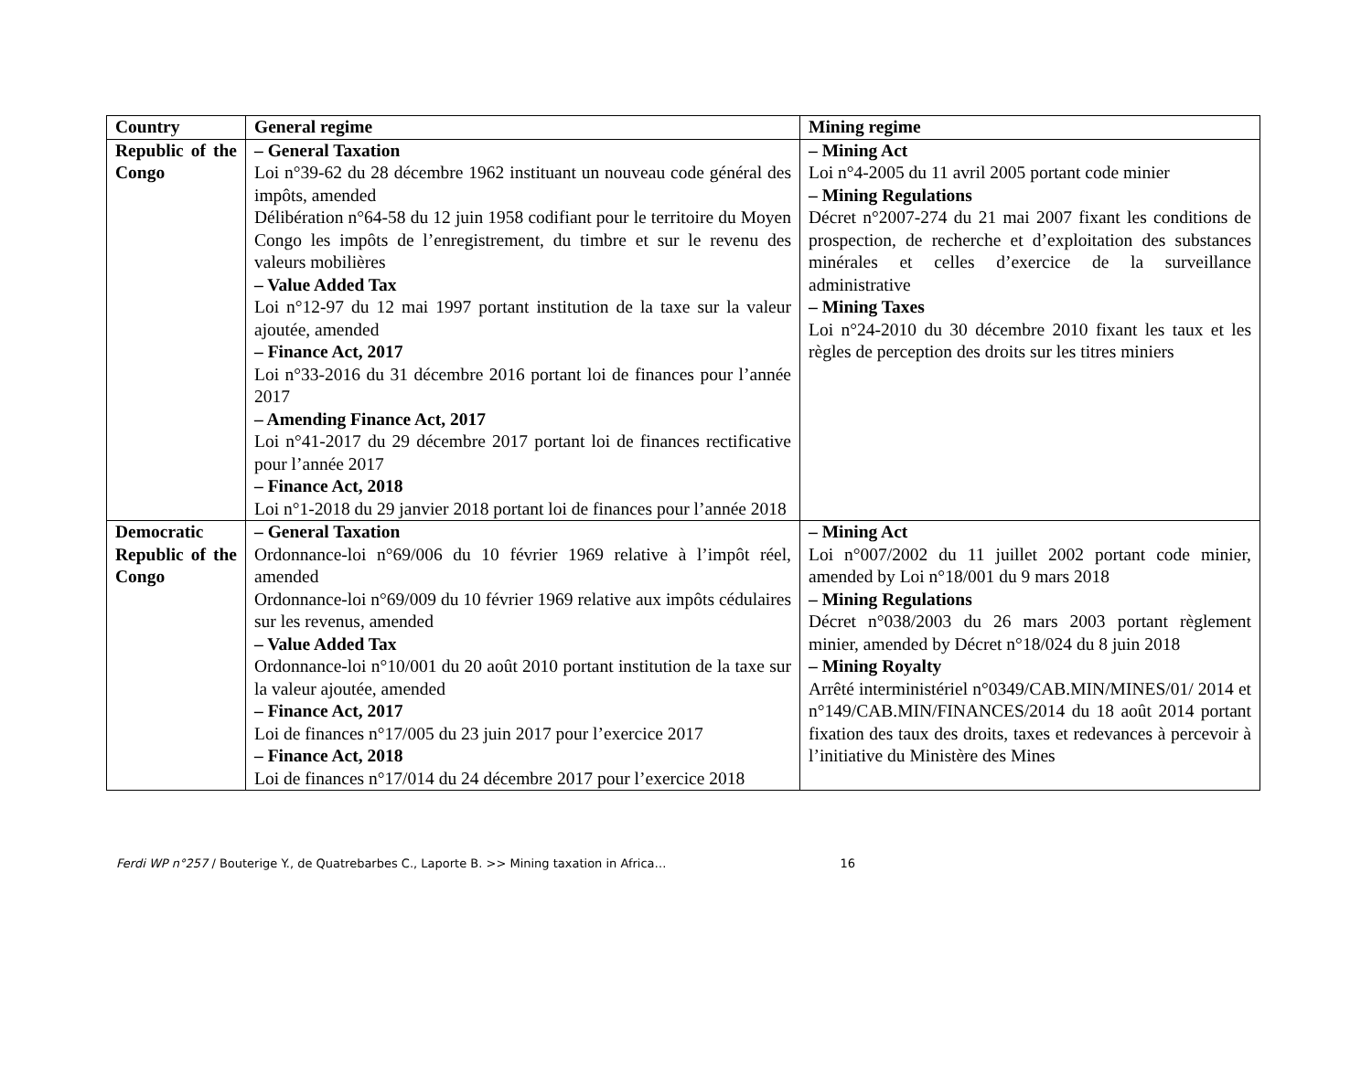| Country | General regime | Mining regime |
| --- | --- | --- |
| Republic of the Congo | – General Taxation Loi n°39-62 du 28 décembre 1962 instituant un nouveau code général des impôts, amended Délibération n°64-58 du 12 juin 1958 codifiant pour le territoire du Moyen Congo les impôts de l’enregistrement, du timbre et sur le revenu des valeurs mobilières – Value Added Tax Loi n°12-97 du 12 mai 1997 portant institution de la taxe sur la valeur ajoutée, amended – Finance Act, 2017 Loi n°33-2016 du 31 décembre 2016 portant loi de finances pour l’année 2017 – Amending Finance Act, 2017 Loi n°41-2017 du 29 décembre 2017 portant loi de finances rectificative pour l’année 2017 – Finance Act, 2018 Loi n°1-2018 du 29 janvier 2018 portant loi de finances pour l’année 2018 | – Mining Act Loi n°4-2005 du 11 avril 2005 portant code minier – Mining Regulations Décret n°2007-274 du 21 mai 2007 fixant les conditions de prospection, de recherche et d’exploitation des substances minérales et celles d’exercice de la surveillance administrative – Mining Taxes Loi n°24-2010 du 30 décembre 2010 fixant les taux et les règles de perception des droits sur les titres miniers |
| Democratic Republic of the Congo | – General Taxation Ordonnance-loi n°69/006 du 10 février 1969 relative à l’impôt réel, amended Ordonnance-loi n°69/009 du 10 février 1969 relative aux impôts cédulaires sur les revenus, amended – Value Added Tax Ordonnance-loi n°10/001 du 20 août 2010 portant institution de la taxe sur la valeur ajoutée, amended – Finance Act, 2017 Loi de finances n°17/005 du 23 juin 2017 pour l’exercice 2017 – Finance Act, 2018 Loi de finances n°17/014 du 24 décembre 2017 pour l’exercice 2018 | – Mining Act Loi n°007/2002 du 11 juillet 2002 portant code minier, amended by Loi n°18/001 du 9 mars 2018 – Mining Regulations Décret n°038/2003 du 26 mars 2003 portant règlement minier, amended by Décret n°18/024 du 8 juin 2018 – Mining Royalty Arrêté interministériel n°0349/CAB.MIN/MINES/01/ 2014 et n°149/CAB.MIN/FINANCES/2014 du 18 août 2014 portant fixation des taux des droits, taxes et redevances à percevoir à l’initiative du Ministère des Mines |
Ferdi WP n°257 / Bouterige Y., de Quatrebarbes C., Laporte B. >> Mining taxation in Africa… 16